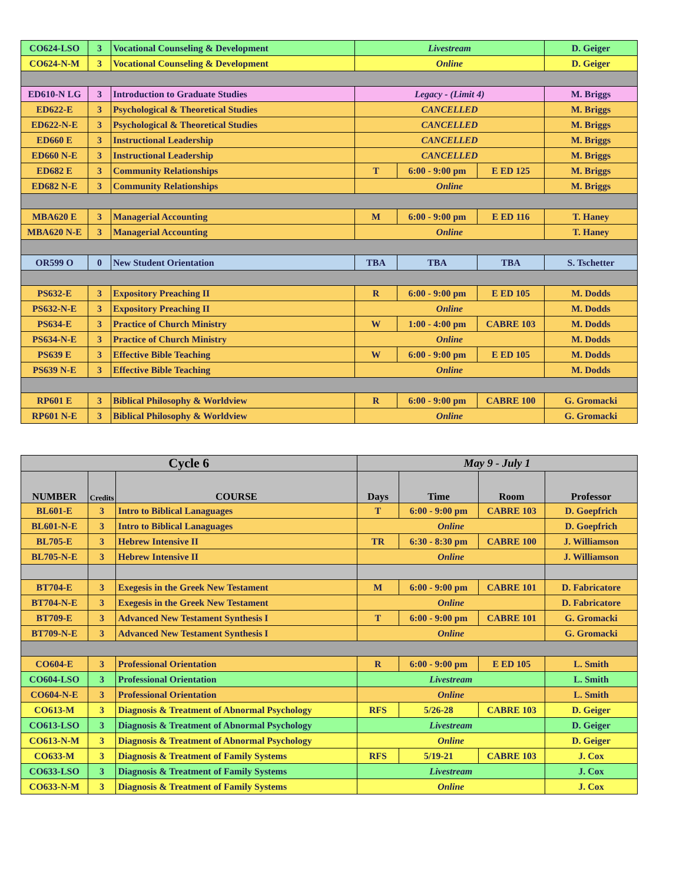| CO624-LSO | 3 | Vocational Counseling & Development | Livestream | | | D. Geiger |
| CO624-N-M | 3 | Vocational Counseling & Development | Online | | | D. Geiger |
| ED610-N LG | 3 | Introduction to Graduate Studies | Legacy - (Limit 4) | | | M. Briggs |
| ED622-E | 3 | Psychological & Theoretical Studies | CANCELLED | | | M. Briggs |
| ED622-N-E | 3 | Psychological & Theoretical Studies | CANCELLED | | | M. Briggs |
| ED660 E | 3 | Instructional Leadership | CANCELLED | | | M. Briggs |
| ED660 N-E | 3 | Instructional Leadership | CANCELLED | | | M. Briggs |
| ED682 E | 3 | Community Relationships | T | 6:00 - 9:00 pm | E ED 125 | M. Briggs |
| ED682 N-E | 3 | Community Relationships | Online | | | M. Briggs |
| MBA620 E | 3 | Managerial Accounting | M | 6:00 - 9:00 pm | E ED 116 | T. Haney |
| MBA620 N-E | 3 | Managerial Accounting | Online | | | T. Haney |
| OR599 O | 0 | New Student Orientation | TBA | TBA | TBA | S. Tschetter |
| PS632-E | 3 | Expository Preaching II | R | 6:00 - 9:00 pm | E ED 105 | M. Dodds |
| PS632-N-E | 3 | Expository Preaching II | Online | | | M. Dodds |
| PS634-E | 3 | Practice of Church Ministry | W | 1:00 - 4:00 pm | CABRE 103 | M. Dodds |
| PS634-N-E | 3 | Practice of Church Ministry | Online | | | M. Dodds |
| PS639 E | 3 | Effective Bible Teaching | W | 6:00 - 9:00 pm | E ED 105 | M. Dodds |
| PS639 N-E | 3 | Effective Bible Teaching | Online | | | M. Dodds |
| RP601 E | 3 | Biblical Philosophy & Worldview | R | 6:00 - 9:00 pm | CABRE 100 | G. Gromacki |
| RP601 N-E | 3 | Biblical Philosophy & Worldview | Online | | | G. Gromacki |
| Cycle 6 | | | May 9 - July 1 | | | |
| --- | --- | --- | --- | --- | --- | --- |
| NUMBER | Credits | COURSE | Days | Time | Room | Professor |
| BL601-E | 3 | Intro to Biblical Lanaguages | T | 6:00 - 9:00 pm | CABRE 103 | D. Goepfrich |
| BL601-N-E | 3 | Intro to Biblical Lanaguages | Online | | | D. Goepfrich |
| BL705-E | 3 | Hebrew Intensive II | TR | 6:30 - 8:30 pm | CABRE 100 | J. Williamson |
| BL705-N-E | 3 | Hebrew Intensive II | Online | | | J. Williamson |
| BT704-E | 3 | Exegesis in the Greek New Testament | M | 6:00 - 9:00 pm | CABRE 101 | D. Fabricatore |
| BT704-N-E | 3 | Exegesis in the Greek New Testament | Online | | | D. Fabricatore |
| BT709-E | 3 | Advanced New Testament Synthesis I | T | 6:00 - 9:00 pm | CABRE 101 | G. Gromacki |
| BT709-N-E | 3 | Advanced New Testament Synthesis I | Online | | | G. Gromacki |
| CO604-E | 3 | Professional Orientation | R | 6:00 - 9:00 pm | E ED 105 | L. Smith |
| CO604-LSO | 3 | Professional Orientation | Livestream | | | L. Smith |
| CO604-N-E | 3 | Professional Orientation | Online | | | L. Smith |
| CO613-M | 3 | Diagnosis & Treatment of Abnormal Psychology | RFS | 5/26-28 | CABRE 103 | D. Geiger |
| CO613-LSO | 3 | Diagnosis & Treatment of Abnormal Psychology | Livestream | | | D. Geiger |
| CO613-N-M | 3 | Diagnosis & Treatment of Abnormal Psychology | Online | | | D. Geiger |
| CO633-M | 3 | Diagnosis & Treatment of Family Systems | RFS | 5/19-21 | CABRE 103 | J. Cox |
| CO633-LSO | 3 | Diagnosis & Treatment of Family Systems | Livestream | | | J. Cox |
| CO633-N-M | 3 | Diagnosis & Treatment of Family Systems | Online | | | J. Cox |